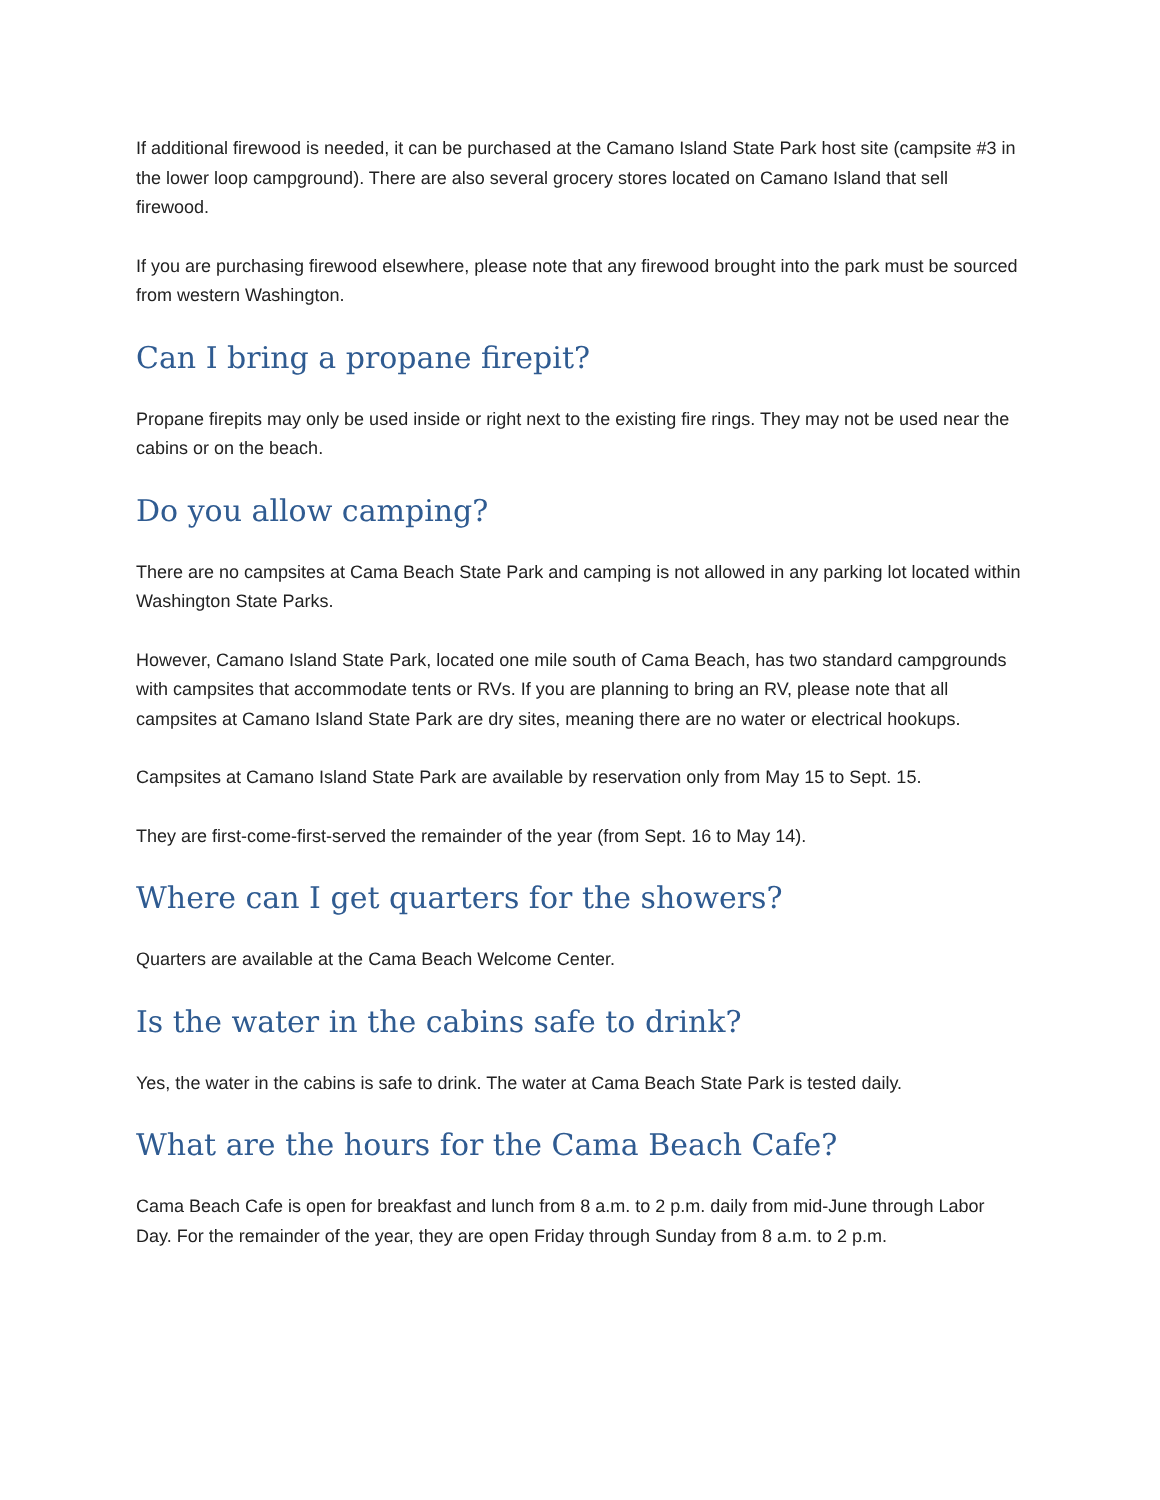If additional firewood is needed, it can be purchased at the Camano Island State Park host site (campsite #3 in the lower loop campground). There are also several grocery stores located on Camano Island that sell firewood.
If you are purchasing firewood elsewhere, please note that any firewood brought into the park must be sourced from western Washington.
Can I bring a propane firepit?
Propane firepits may only be used inside or right next to the existing fire rings. They may not be used near the cabins or on the beach.
Do you allow camping?
There are no campsites at Cama Beach State Park and camping is not allowed in any parking lot located within Washington State Parks.
However, Camano Island State Park, located one mile south of Cama Beach, has two standard campgrounds with campsites that accommodate tents or RVs. If you are planning to bring an RV, please note that all campsites at Camano Island State Park are dry sites, meaning there are no water or electrical hookups.
Campsites at Camano Island State Park are available by reservation only from May 15 to Sept. 15.
They are first-come-first-served the remainder of the year (from Sept. 16 to May 14).
Where can I get quarters for the showers?
Quarters are available at the Cama Beach Welcome Center.
Is the water in the cabins safe to drink?
Yes, the water in the cabins is safe to drink. The water at Cama Beach State Park is tested daily.
What are the hours for the Cama Beach Cafe?
Cama Beach Cafe is open for breakfast and lunch from 8 a.m. to 2 p.m. daily from mid-June through Labor Day. For the remainder of the year, they are open Friday through Sunday from 8 a.m. to 2 p.m.